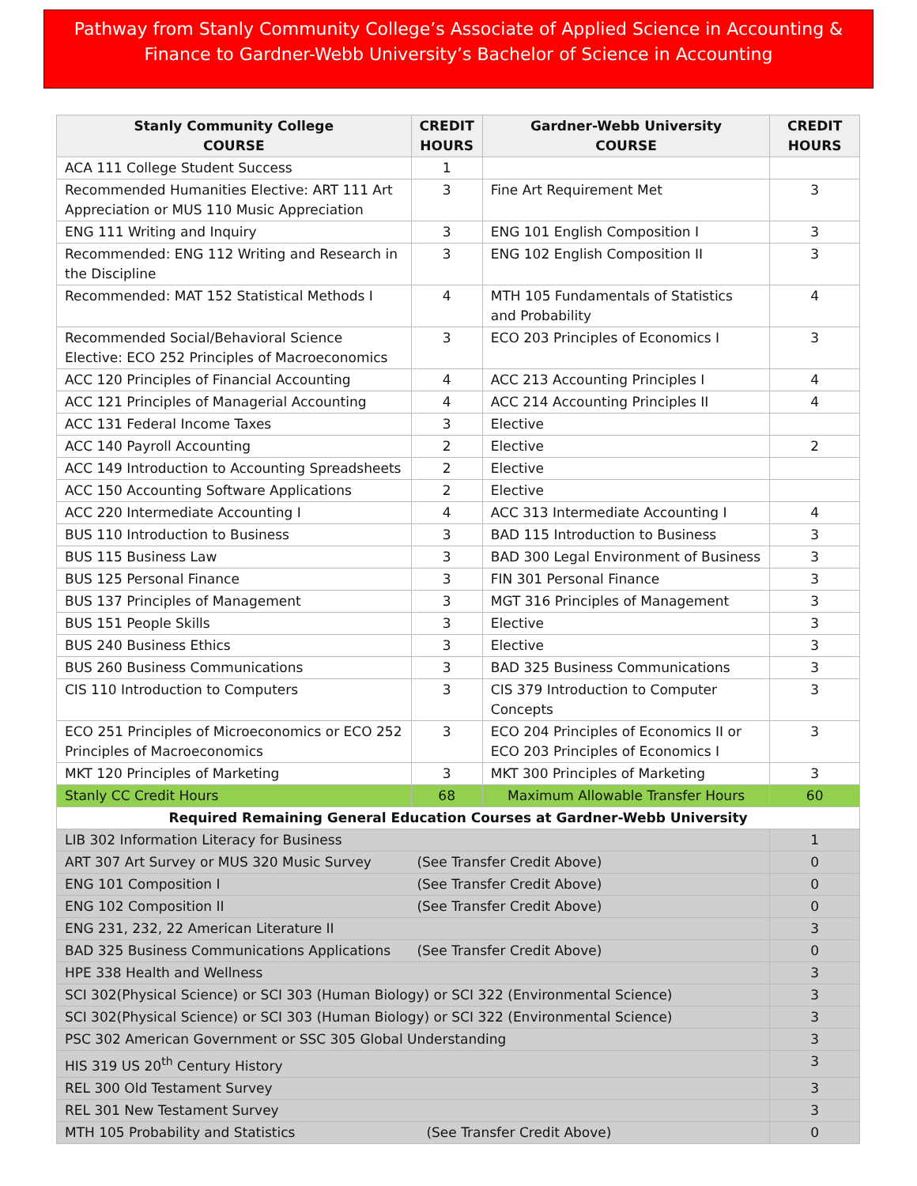Pathway from Stanly Community College’s Associate of Applied Science in Accounting & Finance to Gardner-Webb University’s Bachelor of Science in Accounting
| Stanly Community College COURSE | CREDIT HOURS | Gardner-Webb University COURSE | CREDIT HOURS |
| --- | --- | --- | --- |
| ACA 111 College Student Success | 1 | | |
| Recommended Humanities Elective: ART 111 Art Appreciation or MUS 110 Music Appreciation | 3 | Fine Art Requirement Met | 3 |
| ENG 111 Writing and Inquiry | 3 | ENG 101 English Composition I | 3 |
| Recommended: ENG 112 Writing and Research in the Discipline | 3 | ENG 102 English Composition II | 3 |
| Recommended: MAT 152 Statistical Methods I | 4 | MTH 105 Fundamentals of Statistics and Probability | 4 |
| Recommended Social/Behavioral Science Elective: ECO 252 Principles of Macroeconomics | 3 | ECO 203 Principles of Economics I | 3 |
| ACC 120 Principles of Financial Accounting | 4 | ACC 213 Accounting Principles I | 4 |
| ACC 121 Principles of Managerial Accounting | 4 | ACC 214 Accounting Principles II | 4 |
| ACC 131 Federal Income Taxes | 3 | Elective | |
| ACC 140 Payroll Accounting | 2 | Elective | 2 |
| ACC 149 Introduction to Accounting Spreadsheets | 2 | Elective | |
| ACC 150 Accounting Software Applications | 2 | Elective | |
| ACC 220 Intermediate Accounting I | 4 | ACC 313 Intermediate Accounting I | 4 |
| BUS 110 Introduction to Business | 3 | BAD 115 Introduction to Business | 3 |
| BUS 115 Business Law | 3 | BAD 300 Legal Environment of Business | 3 |
| BUS 125 Personal Finance | 3 | FIN 301 Personal Finance | 3 |
| BUS 137 Principles of Management | 3 | MGT 316 Principles of Management | 3 |
| BUS 151 People Skills | 3 | Elective | 3 |
| BUS 240 Business Ethics | 3 | Elective | 3 |
| BUS 260 Business Communications | 3 | BAD 325 Business Communications | 3 |
| CIS 110 Introduction to Computers | 3 | CIS 379 Introduction to Computer Concepts | 3 |
| ECO 251 Principles of Microeconomics or ECO 252 Principles of Macroeconomics | 3 | ECO 204 Principles of Economics II or ECO 203 Principles of Economics I | 3 |
| MKT 120 Principles of Marketing | 3 | MKT 300 Principles of Marketing | 3 |
| Stanly CC Credit Hours | 68 | Maximum Allowable Transfer Hours | 60 |
| Required Remaining General Education Courses at Gardner-Webb University | | | |
| LIB 302 Information Literacy for Business | | | 1 |
| ART 307 Art Survey or MUS 320 Music Survey (See Transfer Credit Above) | | | 0 |
| ENG 101 Composition I (See Transfer Credit Above) | | | 0 |
| ENG 102 Composition II (See Transfer Credit Above) | | | 0 |
| ENG 231, 232, 22 American Literature II | | | 3 |
| BAD 325 Business Communications Applications (See Transfer Credit Above) | | | 0 |
| HPE 338 Health and Wellness | | | 3 |
| SCI 302(Physical Science) or SCI 303 (Human Biology) or SCI 322 (Environmental Science) | | | 3 |
| SCI 302(Physical Science) or SCI 303 (Human Biology) or SCI 322 (Environmental Science) | | | 3 |
| PSC 302 American Government or SSC 305 Global Understanding | | | 3 |
| HIS 319 US 20<sup>th</sup> Century History | | | 3 |
| REL 300 Old Testament Survey | | | 3 |
| REL 301 New Testament Survey | | | 3 |
| MTH 105 Probability and Statistics (See Transfer Credit Above) | | | 0 |